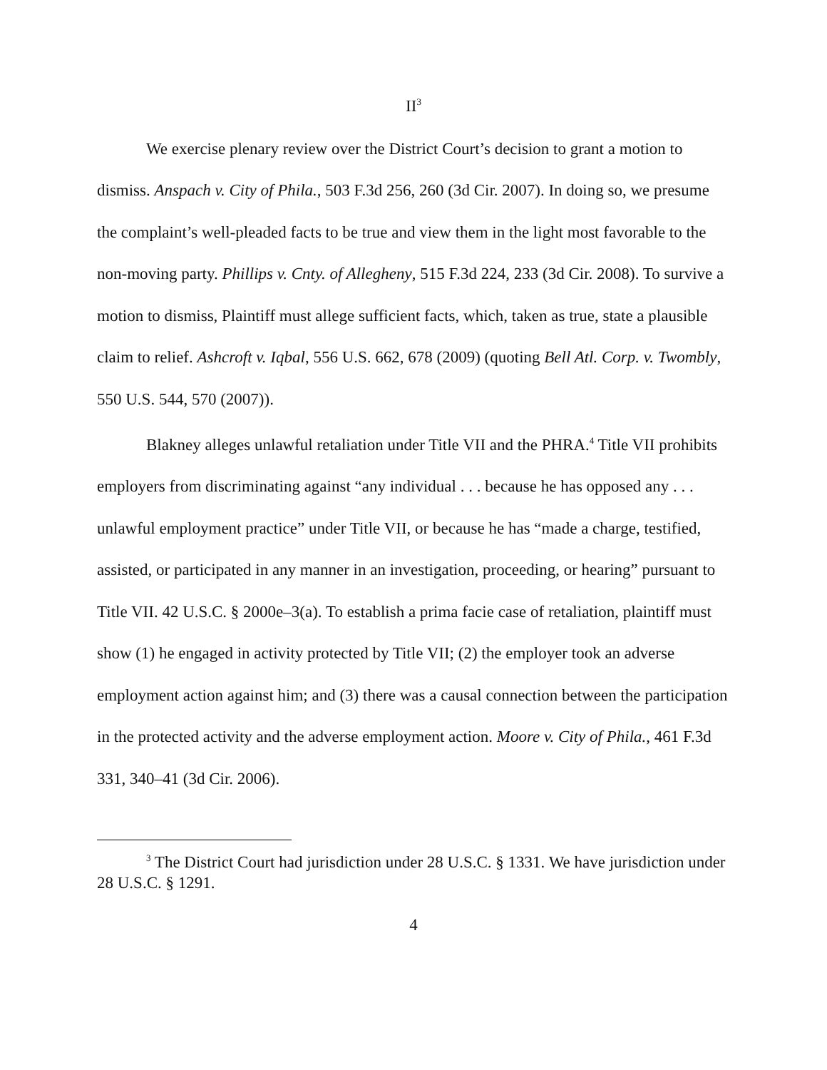II<sup>3</sup>
We exercise plenary review over the District Court’s decision to grant a motion to dismiss. Anspach v. City of Phila., 503 F.3d 256, 260 (3d Cir. 2007). In doing so, we presume the complaint’s well-pleaded facts to be true and view them in the light most favorable to the non-moving party. Phillips v. Cnty. of Allegheny, 515 F.3d 224, 233 (3d Cir. 2008). To survive a motion to dismiss, Plaintiff must allege sufficient facts, which, taken as true, state a plausible claim to relief. Ashcroft v. Iqbal, 556 U.S. 662, 678 (2009) (quoting Bell Atl. Corp. v. Twombly, 550 U.S. 544, 570 (2007)).
Blakney alleges unlawful retaliation under Title VII and the PHRA.<sup>4</sup> Title VII prohibits employers from discriminating against “any individual . . . because he has opposed any . . . unlawful employment practice” under Title VII, or because he has “made a charge, testified, assisted, or participated in any manner in an investigation, proceeding, or hearing” pursuant to Title VII. 42 U.S.C. § 2000e–3(a). To establish a prima facie case of retaliation, plaintiff must show (1) he engaged in activity protected by Title VII; (2) the employer took an adverse employment action against him; and (3) there was a causal connection between the participation in the protected activity and the adverse employment action. Moore v. City of Phila., 461 F.3d 331, 340–41 (3d Cir. 2006).
<sup>3</sup> The District Court had jurisdiction under 28 U.S.C. § 1331. We have jurisdiction under 28 U.S.C. § 1291.
4